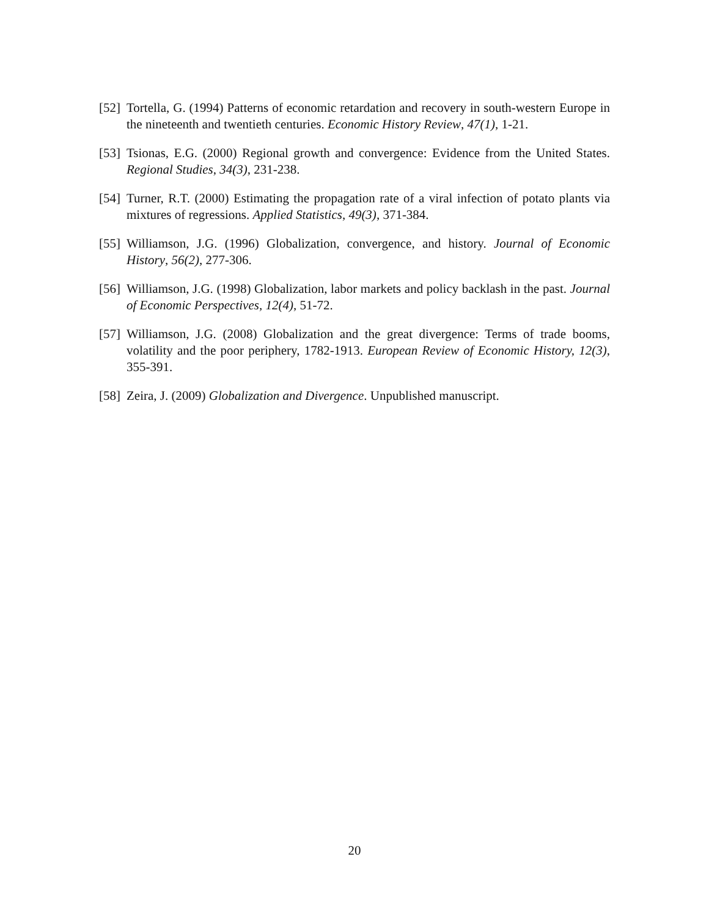[52] Tortella, G. (1994) Patterns of economic retardation and recovery in south-western Europe in the nineteenth and twentieth centuries. Economic History Review, 47(1), 1-21.
[53] Tsionas, E.G. (2000) Regional growth and convergence: Evidence from the United States. Regional Studies, 34(3), 231-238.
[54] Turner, R.T. (2000) Estimating the propagation rate of a viral infection of potato plants via mixtures of regressions. Applied Statistics, 49(3), 371-384.
[55] Williamson, J.G. (1996) Globalization, convergence, and history. Journal of Economic History, 56(2), 277-306.
[56] Williamson, J.G. (1998) Globalization, labor markets and policy backlash in the past. Journal of Economic Perspectives, 12(4), 51-72.
[57] Williamson, J.G. (2008) Globalization and the great divergence: Terms of trade booms, volatility and the poor periphery, 1782-1913. European Review of Economic History, 12(3), 355-391.
[58] Zeira, J. (2009) Globalization and Divergence. Unpublished manuscript.
20